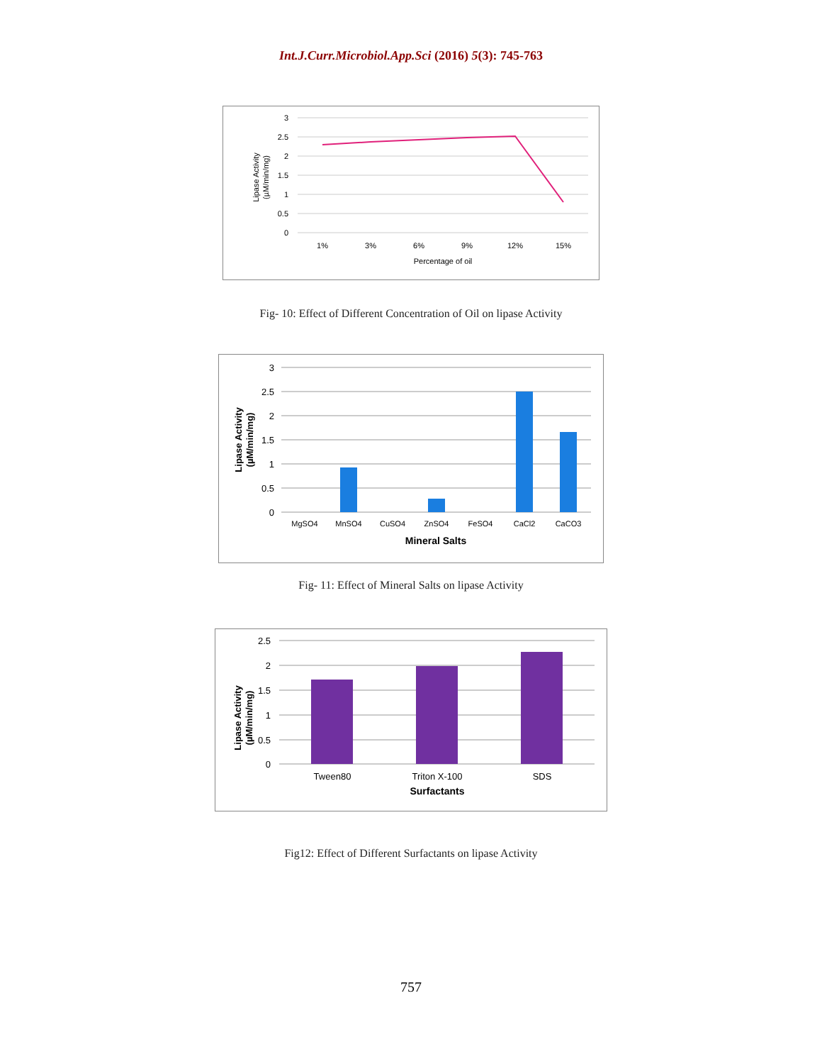Int.J.Curr.Microbiol.App.Sci (2016) 5(3): 745-763
3
2.5
2
1.5
1
0.5
0
1%
3%
6%
9%
12%
15%
Percentage of oil
Lipase Activity
(µM/min/mg)
Fig- 10: Effect of Different Concentration of Oil on lipase Activity
3
2.5
2
1.5
1
0.5
0
MgSO4
MnSO4
CuSO4
ZnSO4
FeSO4
CaCl2
CaCO3
Mineral Salts
Lipase Activity
(µM/min/mg)
Fig- 11: Effect of Mineral Salts on lipase Activity
2.5
2
1.5
1
0.5
0
Tween80
Triton X-100
SDS
Surfactants
Lipase Activity
(µM/min/mg)
Fig12: Effect of Different Surfactants on lipase Activity
757